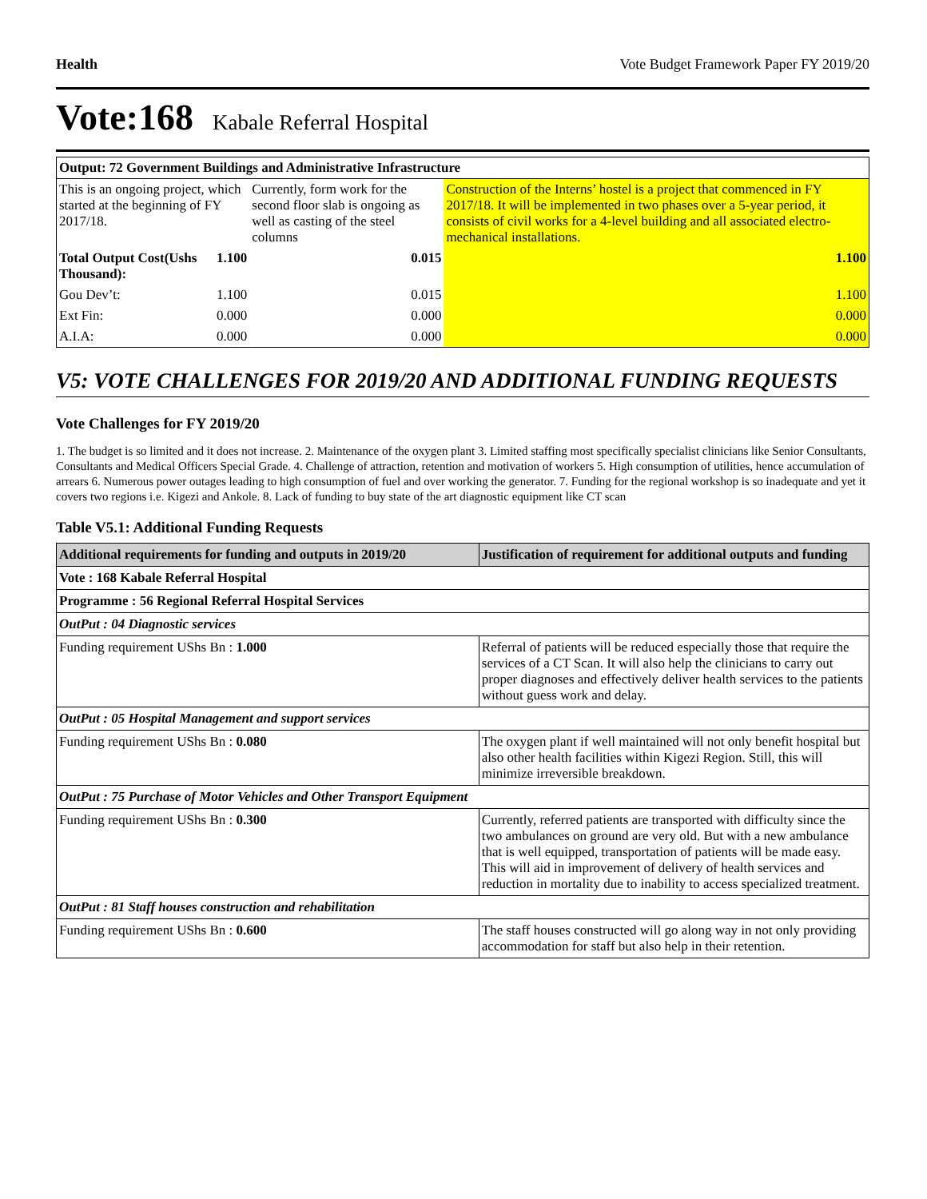Health Vote Budget Framework Paper FY 2019/20
Vote:168 Kabale Referral Hospital
| Output: 72 Government Buildings and Administrative Infrastructure | | | |
| This is an ongoing project, which started at the beginning of FY 2017/18. | | Currently, form work for the second floor slab is ongoing as well as casting of the steel columns | Construction of the Interns’ hostel is a project that commenced in FY 2017/18. It will be implemented in two phases over a 5-year period, it consists of civil works for a 4-level building and all associated electro-mechanical installations. |
| Total Output Cost(Ushs Thousand): | 1.100 | 0.015 | 1.100 |
| Gou Dev’t: | 1.100 | 0.015 | 1.100 |
| Ext Fin: | 0.000 | 0.000 | 0.000 |
| A.I.A: | 0.000 | 0.000 | 0.000 |
V5: VOTE CHALLENGES FOR 2019/20 AND ADDITIONAL FUNDING REQUESTS
Vote Challenges for FY 2019/20
1. The budget is so limited and it does not increase. 2. Maintenance of the oxygen plant 3. Limited staffing most specifically specialist clinicians like Senior Consultants, Consultants and Medical Officers Special Grade. 4. Challenge of attraction, retention and motivation of workers 5. High consumption of utilities, hence accumulation of arrears 6. Numerous power outages leading to high consumption of fuel and over working the generator. 7. Funding for the regional workshop is so inadequate and yet it covers two regions i.e. Kigezi and Ankole. 8. Lack of funding to buy state of the art diagnostic equipment like CT scan
Table V5.1: Additional Funding Requests
| Additional requirements for funding and outputs in 2019/20 | Justification of requirement for additional outputs and funding |
| --- | --- |
| Vote : 168 Kabale Referral Hospital | |
| Programme : 56 Regional Referral Hospital Services | |
| OutPut : 04 Diagnostic services | |
| Funding requirement UShs Bn : 1.000 | Referral of patients will be reduced especially those that require the services of a CT Scan. It will also help the clinicians to carry out proper diagnoses and effectively deliver health services to the patients without guess work and delay. |
| OutPut : 05 Hospital Management and support services | |
| Funding requirement UShs Bn : 0.080 | The oxygen plant if well maintained will not only benefit hospital but also other health facilities within Kigezi Region. Still, this will minimize irreversible breakdown. |
| OutPut : 75 Purchase of Motor Vehicles and Other Transport Equipment | |
| Funding requirement UShs Bn : 0.300 | Currently, referred patients are transported with difficulty since the two ambulances on ground are very old. But with a new ambulance that is well equipped, transportation of patients will be made easy. This will aid in improvement of delivery of health services and reduction in mortality due to inability to access specialized treatment. |
| OutPut : 81 Staff houses construction and rehabilitation | |
| Funding requirement UShs Bn : 0.600 | The staff houses constructed will go along way in not only providing accommodation for staff but also help in their retention. |